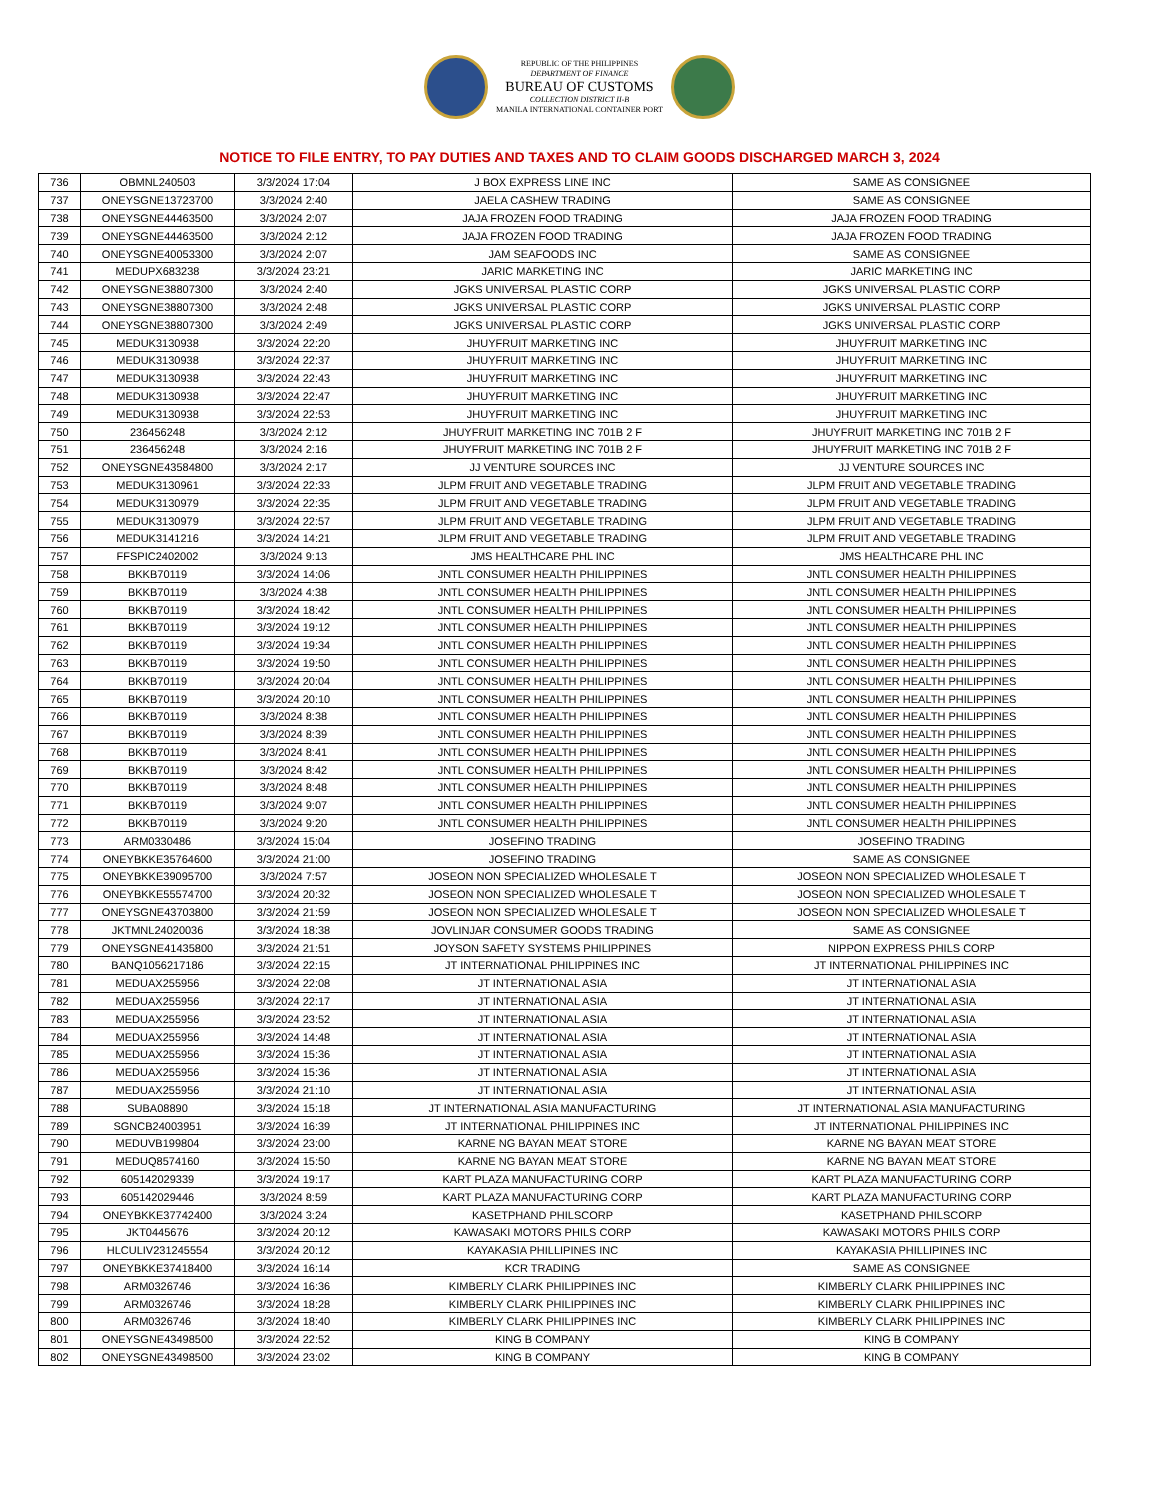REPUBLIC OF THE PHILIPPINES
DEPARTMENT OF FINANCE
BUREAU OF CUSTOMS
COLLECTION DISTRICT II-B
MANILA INTERNATIONAL CONTAINER PORT
NOTICE TO FILE ENTRY, TO PAY DUTIES AND TAXES AND TO CLAIM GOODS DISCHARGED MARCH 3, 2024
| 736 | OBMNL240503 | 3/3/2024 17:04 | J BOX EXPRESS LINE INC | SAME AS CONSIGNEE |
| 737 | ONEYSGNE13723700 | 3/3/2024 2:40 | JAELA CASHEW TRADING | SAME AS CONSIGNEE |
| 738 | ONEYSGNE44463500 | 3/3/2024 2:07 | JAJA FROZEN FOOD TRADING | JAJA FROZEN FOOD TRADING |
| 739 | ONEYSGNE44463500 | 3/3/2024 2:12 | JAJA FROZEN FOOD TRADING | JAJA FROZEN FOOD TRADING |
| 740 | ONEYSGNE40053300 | 3/3/2024 2:07 | JAM SEAFOODS INC | SAME AS CONSIGNEE |
| 741 | MEDUPX683238 | 3/3/2024 23:21 | JARIC MARKETING INC | JARIC MARKETING INC |
| 742 | ONEYSGNE38807300 | 3/3/2024 2:40 | JGKS UNIVERSAL PLASTIC CORP | JGKS UNIVERSAL PLASTIC CORP |
| 743 | ONEYSGNE38807300 | 3/3/2024 2:48 | JGKS UNIVERSAL PLASTIC CORP | JGKS UNIVERSAL PLASTIC CORP |
| 744 | ONEYSGNE38807300 | 3/3/2024 2:49 | JGKS UNIVERSAL PLASTIC CORP | JGKS UNIVERSAL PLASTIC CORP |
| 745 | MEDUK3130938 | 3/3/2024 22:20 | JHUYFRUIT MARKETING INC | JHUYFRUIT MARKETING INC |
| 746 | MEDUK3130938 | 3/3/2024 22:37 | JHUYFRUIT MARKETING INC | JHUYFRUIT MARKETING INC |
| 747 | MEDUK3130938 | 3/3/2024 22:43 | JHUYFRUIT MARKETING INC | JHUYFRUIT MARKETING INC |
| 748 | MEDUK3130938 | 3/3/2024 22:47 | JHUYFRUIT MARKETING INC | JHUYFRUIT MARKETING INC |
| 749 | MEDUK3130938 | 3/3/2024 22:53 | JHUYFRUIT MARKETING INC | JHUYFRUIT MARKETING INC |
| 750 | 236456248 | 3/3/2024 2:12 | JHUYFRUIT MARKETING INC 701B 2 F | JHUYFRUIT MARKETING INC 701B 2 F |
| 751 | 236456248 | 3/3/2024 2:16 | JHUYFRUIT MARKETING INC 701B 2 F | JHUYFRUIT MARKETING INC 701B 2 F |
| 752 | ONEYSGNE43584800 | 3/3/2024 2:17 | JJ VENTURE SOURCES INC | JJ VENTURE SOURCES INC |
| 753 | MEDUK3130961 | 3/3/2024 22:33 | JLPM FRUIT AND VEGETABLE TRADING | JLPM FRUIT AND VEGETABLE TRADING |
| 754 | MEDUK3130979 | 3/3/2024 22:35 | JLPM FRUIT AND VEGETABLE TRADING | JLPM FRUIT AND VEGETABLE TRADING |
| 755 | MEDUK3130979 | 3/3/2024 22:57 | JLPM FRUIT AND VEGETABLE TRADING | JLPM FRUIT AND VEGETABLE TRADING |
| 756 | MEDUK3141216 | 3/3/2024 14:21 | JLPM FRUIT AND VEGETABLE TRADING | JLPM FRUIT AND VEGETABLE TRADING |
| 757 | FFSPIC2402002 | 3/3/2024 9:13 | JMS HEALTHCARE PHL INC | JMS HEALTHCARE PHL INC |
| 758 | BKKB70119 | 3/3/2024 14:06 | JNTL CONSUMER HEALTH PHILIPPINES | JNTL CONSUMER HEALTH PHILIPPINES |
| 759 | BKKB70119 | 3/3/2024 4:38 | JNTL CONSUMER HEALTH PHILIPPINES | JNTL CONSUMER HEALTH PHILIPPINES |
| 760 | BKKB70119 | 3/3/2024 18:42 | JNTL CONSUMER HEALTH PHILIPPINES | JNTL CONSUMER HEALTH PHILIPPINES |
| 761 | BKKB70119 | 3/3/2024 19:12 | JNTL CONSUMER HEALTH PHILIPPINES | JNTL CONSUMER HEALTH PHILIPPINES |
| 762 | BKKB70119 | 3/3/2024 19:34 | JNTL CONSUMER HEALTH PHILIPPINES | JNTL CONSUMER HEALTH PHILIPPINES |
| 763 | BKKB70119 | 3/3/2024 19:50 | JNTL CONSUMER HEALTH PHILIPPINES | JNTL CONSUMER HEALTH PHILIPPINES |
| 764 | BKKB70119 | 3/3/2024 20:04 | JNTL CONSUMER HEALTH PHILIPPINES | JNTL CONSUMER HEALTH PHILIPPINES |
| 765 | BKKB70119 | 3/3/2024 20:10 | JNTL CONSUMER HEALTH PHILIPPINES | JNTL CONSUMER HEALTH PHILIPPINES |
| 766 | BKKB70119 | 3/3/2024 8:38 | JNTL CONSUMER HEALTH PHILIPPINES | JNTL CONSUMER HEALTH PHILIPPINES |
| 767 | BKKB70119 | 3/3/2024 8:39 | JNTL CONSUMER HEALTH PHILIPPINES | JNTL CONSUMER HEALTH PHILIPPINES |
| 768 | BKKB70119 | 3/3/2024 8:41 | JNTL CONSUMER HEALTH PHILIPPINES | JNTL CONSUMER HEALTH PHILIPPINES |
| 769 | BKKB70119 | 3/3/2024 8:42 | JNTL CONSUMER HEALTH PHILIPPINES | JNTL CONSUMER HEALTH PHILIPPINES |
| 770 | BKKB70119 | 3/3/2024 8:48 | JNTL CONSUMER HEALTH PHILIPPINES | JNTL CONSUMER HEALTH PHILIPPINES |
| 771 | BKKB70119 | 3/3/2024 9:07 | JNTL CONSUMER HEALTH PHILIPPINES | JNTL CONSUMER HEALTH PHILIPPINES |
| 772 | BKKB70119 | 3/3/2024 9:20 | JNTL CONSUMER HEALTH PHILIPPINES | JNTL CONSUMER HEALTH PHILIPPINES |
| 773 | ARM0330486 | 3/3/2024 15:04 | JOSEFINO TRADING | JOSEFINO TRADING |
| 774 | ONEYBKKE35764600 | 3/3/2024 21:00 | JOSEFINO TRADING | SAME AS CONSIGNEE |
| 775 | ONEYBKKE39095700 | 3/3/2024 7:57 | JOSEON NON SPECIALIZED WHOLESALE T | JOSEON NON SPECIALIZED WHOLESALE T |
| 776 | ONEYBKKE55574700 | 3/3/2024 20:32 | JOSEON NON SPECIALIZED WHOLESALE T | JOSEON NON SPECIALIZED WHOLESALE T |
| 777 | ONEYSGNE43703800 | 3/3/2024 21:59 | JOSEON NON SPECIALIZED WHOLESALE T | JOSEON NON SPECIALIZED WHOLESALE T |
| 778 | JKTMNL24020036 | 3/3/2024 18:38 | JOVLINJAR CONSUMER GOODS TRADING | SAME AS CONSIGNEE |
| 779 | ONEYSGNE41435800 | 3/3/2024 21:51 | JOYSON SAFETY SYSTEMS PHILIPPINES | NIPPON EXPRESS PHILS CORP |
| 780 | BANQ1056217186 | 3/3/2024 22:15 | JT INTERNATIONAL PHILIPPINES INC | JT INTERNATIONAL PHILIPPINES INC |
| 781 | MEDUAX255956 | 3/3/2024 22:08 | JT INTERNATIONAL ASIA | JT INTERNATIONAL ASIA |
| 782 | MEDUAX255956 | 3/3/2024 22:17 | JT INTERNATIONAL ASIA | JT INTERNATIONAL ASIA |
| 783 | MEDUAX255956 | 3/3/2024 23:52 | JT INTERNATIONAL ASIA | JT INTERNATIONAL ASIA |
| 784 | MEDUAX255956 | 3/3/2024 14:48 | JT INTERNATIONAL ASIA | JT INTERNATIONAL ASIA |
| 785 | MEDUAX255956 | 3/3/2024 15:36 | JT INTERNATIONAL ASIA | JT INTERNATIONAL ASIA |
| 786 | MEDUAX255956 | 3/3/2024 15:36 | JT INTERNATIONAL ASIA | JT INTERNATIONAL ASIA |
| 787 | MEDUAX255956 | 3/3/2024 21:10 | JT INTERNATIONAL ASIA | JT INTERNATIONAL ASIA |
| 788 | SUBA08890 | 3/3/2024 15:18 | JT INTERNATIONAL ASIA MANUFACTURING | JT INTERNATIONAL ASIA MANUFACTURING |
| 789 | SGNCB24003951 | 3/3/2024 16:39 | JT INTERNATIONAL PHILIPPINES INC | JT INTERNATIONAL PHILIPPINES INC |
| 790 | MEDUVB199804 | 3/3/2024 23:00 | KARNE NG BAYAN MEAT STORE | KARNE NG BAYAN MEAT STORE |
| 791 | MEDUQ8574160 | 3/3/2024 15:50 | KARNE NG BAYAN MEAT STORE | KARNE NG BAYAN MEAT STORE |
| 792 | 605142029339 | 3/3/2024 19:17 | KART PLAZA MANUFACTURING CORP | KART PLAZA MANUFACTURING CORP |
| 793 | 605142029446 | 3/3/2024 8:59 | KART PLAZA MANUFACTURING CORP | KART PLAZA MANUFACTURING CORP |
| 794 | ONEYBKKE37742400 | 3/3/2024 3:24 | KASETPHAND PHILSCORP | KASETPHAND PHILSCORP |
| 795 | JKT0445676 | 3/3/2024 20:12 | KAWASAKI MOTORS PHILS CORP | KAWASAKI MOTORS PHILS CORP |
| 796 | HLCULIV231245554 | 3/3/2024 20:12 | KAYAKASIA PHILLIPINES INC | KAYAKASIA PHILLIPINES INC |
| 797 | ONEYBKKE37418400 | 3/3/2024 16:14 | KCR TRADING | SAME AS CONSIGNEE |
| 798 | ARM0326746 | 3/3/2024 16:36 | KIMBERLY CLARK PHILIPPINES INC | KIMBERLY CLARK PHILIPPINES INC |
| 799 | ARM0326746 | 3/3/2024 18:28 | KIMBERLY CLARK PHILIPPINES INC | KIMBERLY CLARK PHILIPPINES INC |
| 800 | ARM0326746 | 3/3/2024 18:40 | KIMBERLY CLARK PHILIPPINES INC | KIMBERLY CLARK PHILIPPINES INC |
| 801 | ONEYSGNE43498500 | 3/3/2024 22:52 | KING B COMPANY | KING B COMPANY |
| 802 | ONEYSGNE43498500 | 3/3/2024 23:02 | KING B COMPANY | KING B COMPANY |